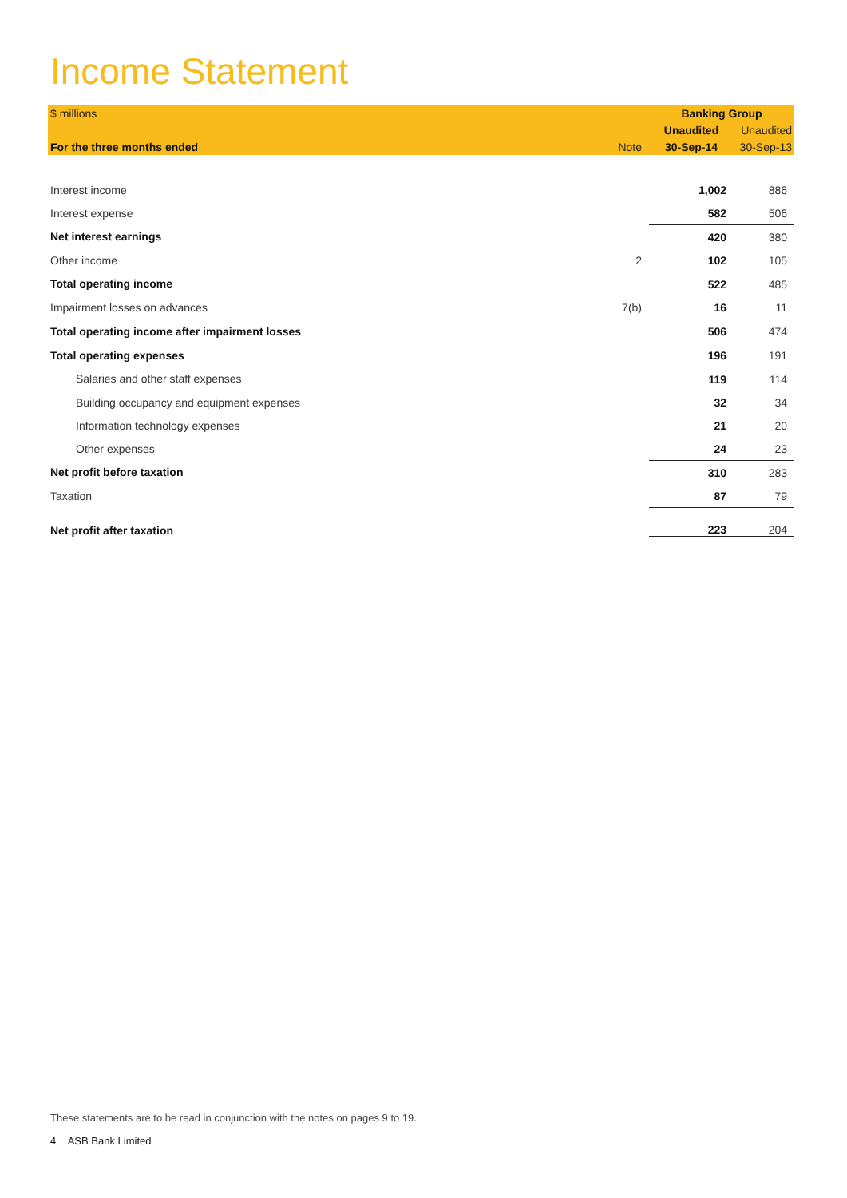Income Statement
| $ millions | | Banking Group | |
| --- | --- | --- | --- |
| | | Unaudited | Unaudited |
| For the three months ended | Note | 30-Sep-14 | 30-Sep-13 |
| Interest income | | 1,002 | 886 |
| Interest expense | | 582 | 506 |
| Net interest earnings | | 420 | 380 |
| Other income | 2 | 102 | 105 |
| Total operating income | | 522 | 485 |
| Impairment losses on advances | 7(b) | 16 | 11 |
| Total operating income after impairment losses | | 506 | 474 |
| Total operating expenses | | 196 | 191 |
| Salaries and other staff expenses | | 119 | 114 |
| Building occupancy and equipment expenses | | 32 | 34 |
| Information technology expenses | | 21 | 20 |
| Other expenses | | 24 | 23 |
| Net profit before taxation | | 310 | 283 |
| Taxation | | 87 | 79 |
| Net profit after taxation | | 223 | 204 |
These statements are to be read in conjunction with the notes on pages 9 to 19.
4 ASB Bank Limited